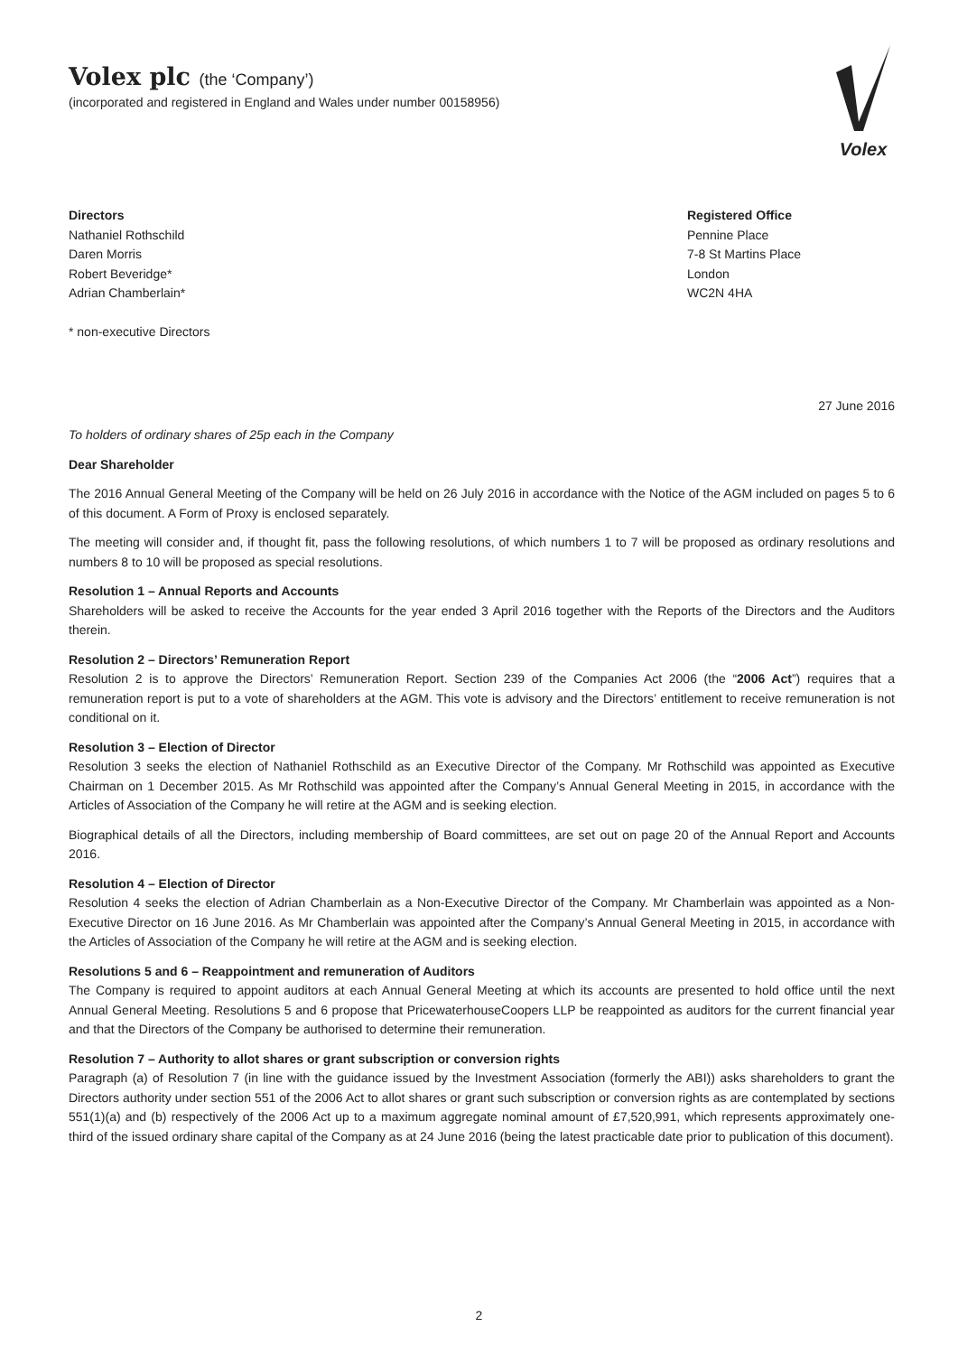Volex plc (the ‘Company’)
(incorporated and registered in England and Wales under number 00158956)
Volex
Directors
Nathaniel Rothschild
Daren Morris
Robert Beveridge*
Adrian Chamberlain*
* non-executive Directors
Registered Office
Pennine Place
7-8 St Martins Place
London
WC2N 4HA
27 June 2016
To holders of ordinary shares of 25p each in the Company
Dear Shareholder
The 2016 Annual General Meeting of the Company will be held on 26 July 2016 in accordance with the Notice of the AGM included on pages 5 to 6 of this document. A Form of Proxy is enclosed separately.
The meeting will consider and, if thought fit, pass the following resolutions, of which numbers 1 to 7 will be proposed as ordinary resolutions and numbers 8 to 10 will be proposed as special resolutions.
Resolution 1 – Annual Reports and Accounts
Shareholders will be asked to receive the Accounts for the year ended 3 April 2016 together with the Reports of the Directors and the Auditors therein.
Resolution 2 – Directors’ Remuneration Report
Resolution 2 is to approve the Directors’ Remuneration Report. Section 239 of the Companies Act 2006 (the “2006 Act”) requires that a remuneration report is put to a vote of shareholders at the AGM. This vote is advisory and the Directors’ entitlement to receive remuneration is not conditional on it.
Resolution 3 – Election of Director
Resolution 3 seeks the election of Nathaniel Rothschild as an Executive Director of the Company. Mr Rothschild was appointed as Executive Chairman on 1 December 2015. As Mr Rothschild was appointed after the Company’s Annual General Meeting in 2015, in accordance with the Articles of Association of the Company he will retire at the AGM and is seeking election.
Biographical details of all the Directors, including membership of Board committees, are set out on page 20 of the Annual Report and Accounts 2016.
Resolution 4 – Election of Director
Resolution 4 seeks the election of Adrian Chamberlain as a Non-Executive Director of the Company. Mr Chamberlain was appointed as a Non-Executive Director on 16 June 2016. As Mr Chamberlain was appointed after the Company’s Annual General Meeting in 2015, in accordance with the Articles of Association of the Company he will retire at the AGM and is seeking election.
Resolutions 5 and 6 – Reappointment and remuneration of Auditors
The Company is required to appoint auditors at each Annual General Meeting at which its accounts are presented to hold office until the next Annual General Meeting. Resolutions 5 and 6 propose that PricewaterhouseCoopers LLP be reappointed as auditors for the current financial year and that the Directors of the Company be authorised to determine their remuneration.
Resolution 7 – Authority to allot shares or grant subscription or conversion rights
Paragraph (a) of Resolution 7 (in line with the guidance issued by the Investment Association (formerly the ABI)) asks shareholders to grant the Directors authority under section 551 of the 2006 Act to allot shares or grant such subscription or conversion rights as are contemplated by sections 551(1)(a) and (b) respectively of the 2006 Act up to a maximum aggregate nominal amount of £7,520,991, which represents approximately one-third of the issued ordinary share capital of the Company as at 24 June 2016 (being the latest practicable date prior to publication of this document).
2